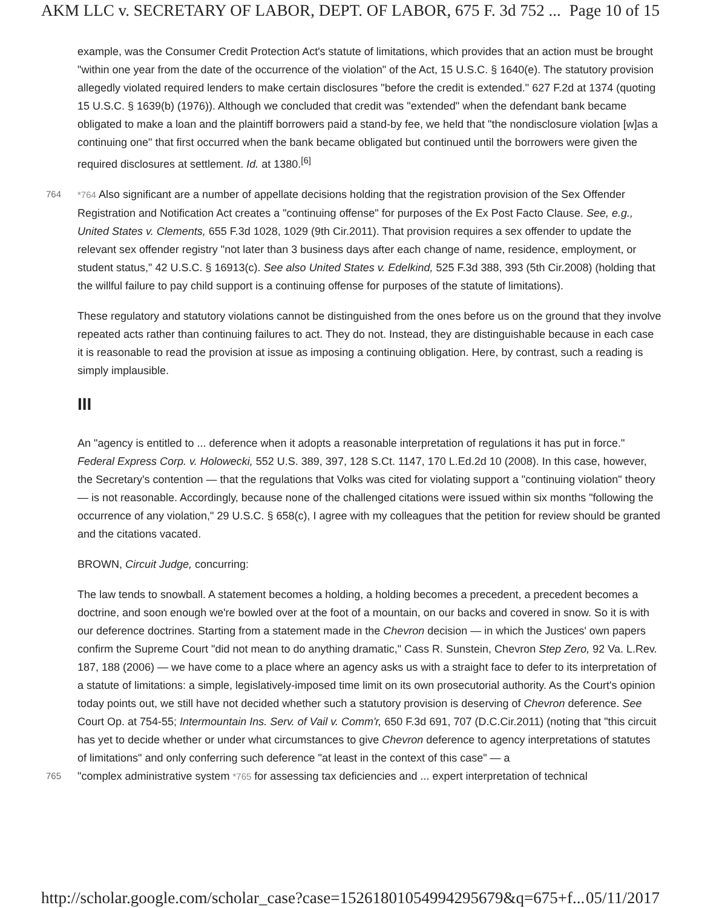AKM LLC v. SECRETARY OF LABOR, DEPT. OF LABOR, 675 F. 3d 752 ... Page 10 of 15
example, was the Consumer Credit Protection Act's statute of limitations, which provides that an action must be brought "within one year from the date of the occurrence of the violation" of the Act, 15 U.S.C. § 1640(e). The statutory provision allegedly violated required lenders to make certain disclosures "before the credit is extended." 627 F.2d at 1374 (quoting 15 U.S.C. § 1639(b) (1976)). Although we concluded that credit was "extended" when the defendant bank became obligated to make a loan and the plaintiff borrowers paid a stand-by fee, we held that "the nondisclosure violation [w]as a continuing one" that first occurred when the bank became obligated but continued until the borrowers were given the required disclosures at settlement. Id. at 1380.<sup>[6]</sup>
764 *764 Also significant are a number of appellate decisions holding that the registration provision of the Sex Offender Registration and Notification Act creates a "continuing offense" for purposes of the Ex Post Facto Clause. See, e.g., United States v. Clements, 655 F.3d 1028, 1029 (9th Cir.2011). That provision requires a sex offender to update the relevant sex offender registry "not later than 3 business days after each change of name, residence, employment, or student status," 42 U.S.C. § 16913(c). See also United States v. Edelkind, 525 F.3d 388, 393 (5th Cir.2008) (holding that the willful failure to pay child support is a continuing offense for purposes of the statute of limitations).
These regulatory and statutory violations cannot be distinguished from the ones before us on the ground that they involve repeated acts rather than continuing failures to act. They do not. Instead, they are distinguishable because in each case it is reasonable to read the provision at issue as imposing a continuing obligation. Here, by contrast, such a reading is simply implausible.
III
An "agency is entitled to ... deference when it adopts a reasonable interpretation of regulations it has put in force." Federal Express Corp. v. Holowecki, 552 U.S. 389, 397, 128 S.Ct. 1147, 170 L.Ed.2d 10 (2008). In this case, however, the Secretary's contention — that the regulations that Volks was cited for violating support a "continuing violation" theory — is not reasonable. Accordingly, because none of the challenged citations were issued within six months "following the occurrence of any violation," 29 U.S.C. § 658(c), I agree with my colleagues that the petition for review should be granted and the citations vacated.
BROWN, Circuit Judge, concurring:
The law tends to snowball. A statement becomes a holding, a holding becomes a precedent, a precedent becomes a doctrine, and soon enough we're bowled over at the foot of a mountain, on our backs and covered in snow. So it is with our deference doctrines. Starting from a statement made in the Chevron decision — in which the Justices' own papers confirm the Supreme Court "did not mean to do anything dramatic," Cass R. Sunstein, Chevron Step Zero, 92 Va. L.Rev. 187, 188 (2006) — we have come to a place where an agency asks us with a straight face to defer to its interpretation of a statute of limitations: a simple, legislatively-imposed time limit on its own prosecutorial authority. As the Court's opinion today points out, we still have not decided whether such a statutory provision is deserving of Chevron deference. See Court Op. at 754-55; Intermountain Ins. Serv. of Vail v. Comm'r, 650 F.3d 691, 707 (D.C.Cir.2011) (noting that "this circuit has yet to decide whether or under what circumstances to give Chevron deference to agency interpretations of statutes of limitations" and only conferring such deference "at least in the context of this case" — a
765 "complex administrative system *765 for assessing tax deficiencies and ... expert interpretation of technical
http://scholar.google.com/scholar_case?case=15261801054994295679&q=675+f... 05/11/2017